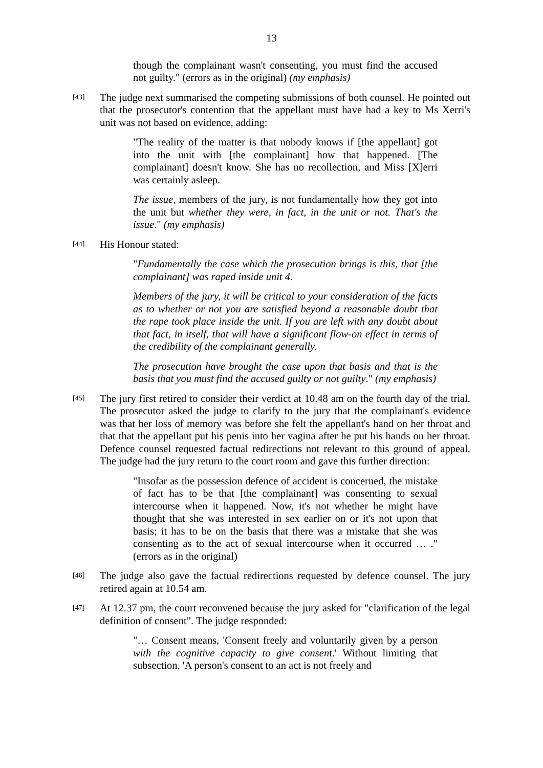13
though the complainant wasn't consenting, you must find the accused not guilty." (errors as in the original) (my emphasis)
[43] The judge next summarised the competing submissions of both counsel. He pointed out that the prosecutor's contention that the appellant must have had a key to Ms Xerri's unit was not based on evidence, adding:
"The reality of the matter is that nobody knows if [the appellant] got into the unit with [the complainant] how that happened. [The complainant] doesn't know. She has no recollection, and Miss [X]erri was certainly asleep.
The issue, members of the jury, is not fundamentally how they got into the unit but whether they were, in fact, in the unit or not. That's the issue." (my emphasis)
[44] His Honour stated:
"Fundamentally the case which the prosecution brings is this, that [the complainant] was raped inside unit 4.
Members of the jury, it will be critical to your consideration of the facts as to whether or not you are satisfied beyond a reasonable doubt that the rape took place inside the unit. If you are left with any doubt about that fact, in itself, that will have a significant flow-on effect in terms of the credibility of the complainant generally.
The prosecution have brought the case upon that basis and that is the basis that you must find the accused guilty or not guilty." (my emphasis)
[45] The jury first retired to consider their verdict at 10.48 am on the fourth day of the trial. The prosecutor asked the judge to clarify to the jury that the complainant's evidence was that her loss of memory was before she felt the appellant's hand on her throat and that that the appellant put his penis into her vagina after he put his hands on her throat. Defence counsel requested factual redirections not relevant to this ground of appeal. The judge had the jury return to the court room and gave this further direction:
"Insofar as the possession defence of accident is concerned, the mistake of fact has to be that [the complainant] was consenting to sexual intercourse when it happened. Now, it's not whether he might have thought that she was interested in sex earlier on or it's not upon that basis; it has to be on the basis that there was a mistake that she was consenting as to the act of sexual intercourse when it occurred … ." (errors as in the original)
[46] The judge also gave the factual redirections requested by defence counsel. The jury retired again at 10.54 am.
[47] At 12.37 pm, the court reconvened because the jury asked for "clarification of the legal definition of consent". The judge responded:
"… Consent means, 'Consent freely and voluntarily given by a person with the cognitive capacity to give consent.' Without limiting that subsection, 'A person's consent to an act is not freely and